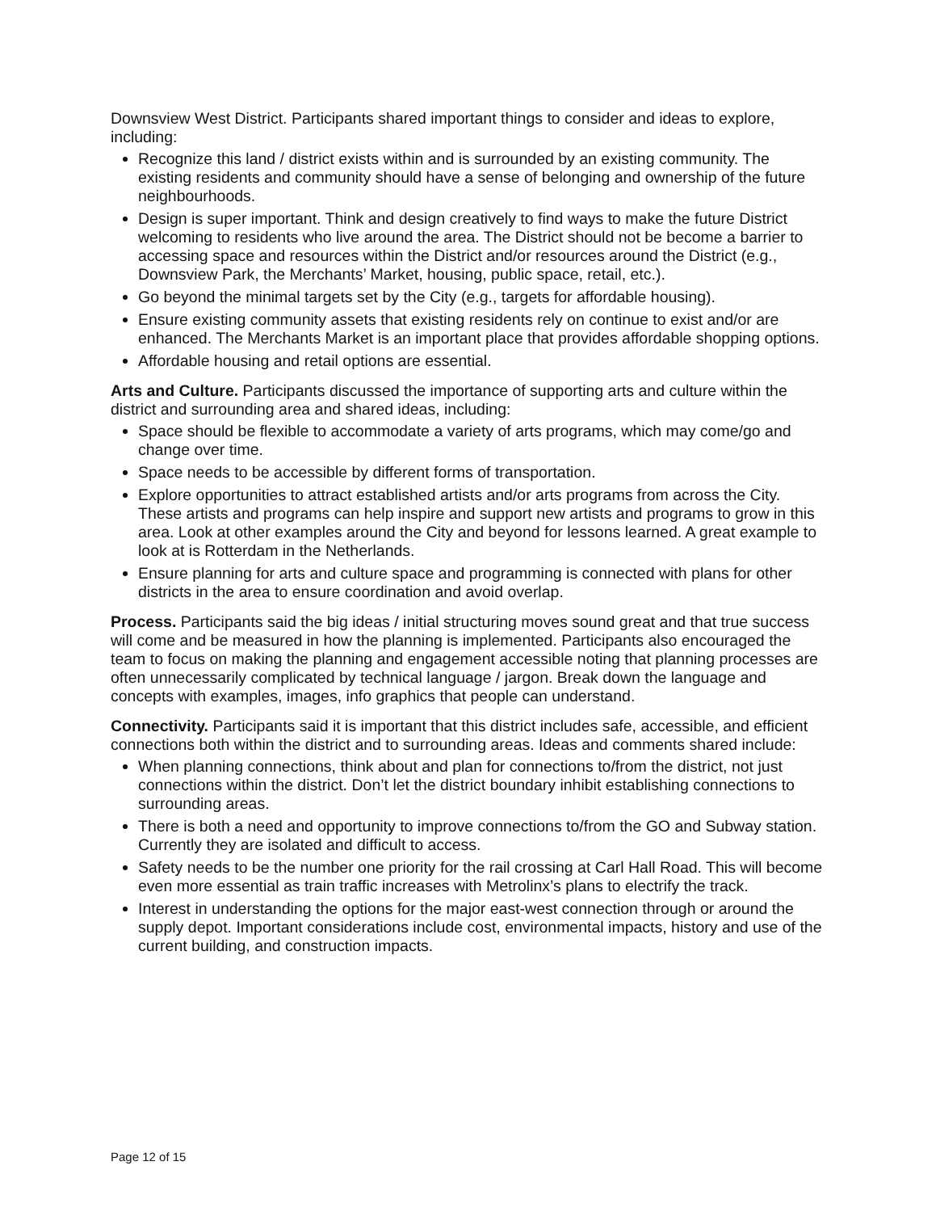Downsview West District. Participants shared important things to consider and ideas to explore, including:
Recognize this land / district exists within and is surrounded by an existing community. The existing residents and community should have a sense of belonging and ownership of the future neighbourhoods.
Design is super important. Think and design creatively to find ways to make the future District welcoming to residents who live around the area. The District should not be become a barrier to accessing space and resources within the District and/or resources around the District (e.g., Downsview Park, the Merchants’ Market, housing, public space, retail, etc.).
Go beyond the minimal targets set by the City (e.g., targets for affordable housing).
Ensure existing community assets that existing residents rely on continue to exist and/or are enhanced. The Merchants Market is an important place that provides affordable shopping options.
Affordable housing and retail options are essential.
Arts and Culture. Participants discussed the importance of supporting arts and culture within the district and surrounding area and shared ideas, including:
Space should be flexible to accommodate a variety of arts programs, which may come/go and change over time.
Space needs to be accessible by different forms of transportation.
Explore opportunities to attract established artists and/or arts programs from across the City. These artists and programs can help inspire and support new artists and programs to grow in this area. Look at other examples around the City and beyond for lessons learned. A great example to look at is Rotterdam in the Netherlands.
Ensure planning for arts and culture space and programming is connected with plans for other districts in the area to ensure coordination and avoid overlap.
Process. Participants said the big ideas / initial structuring moves sound great and that true success will come and be measured in how the planning is implemented. Participants also encouraged the team to focus on making the planning and engagement accessible noting that planning processes are often unnecessarily complicated by technical language / jargon. Break down the language and concepts with examples, images, info graphics that people can understand.
Connectivity. Participants said it is important that this district includes safe, accessible, and efficient connections both within the district and to surrounding areas. Ideas and comments shared include:
When planning connections, think about and plan for connections to/from the district, not just connections within the district. Don’t let the district boundary inhibit establishing connections to surrounding areas.
There is both a need and opportunity to improve connections to/from the GO and Subway station. Currently they are isolated and difficult to access.
Safety needs to be the number one priority for the rail crossing at Carl Hall Road. This will become even more essential as train traffic increases with Metrolinx’s plans to electrify the track.
Interest in understanding the options for the major east-west connection through or around the supply depot. Important considerations include cost, environmental impacts, history and use of the current building, and construction impacts.
Page 12 of 15